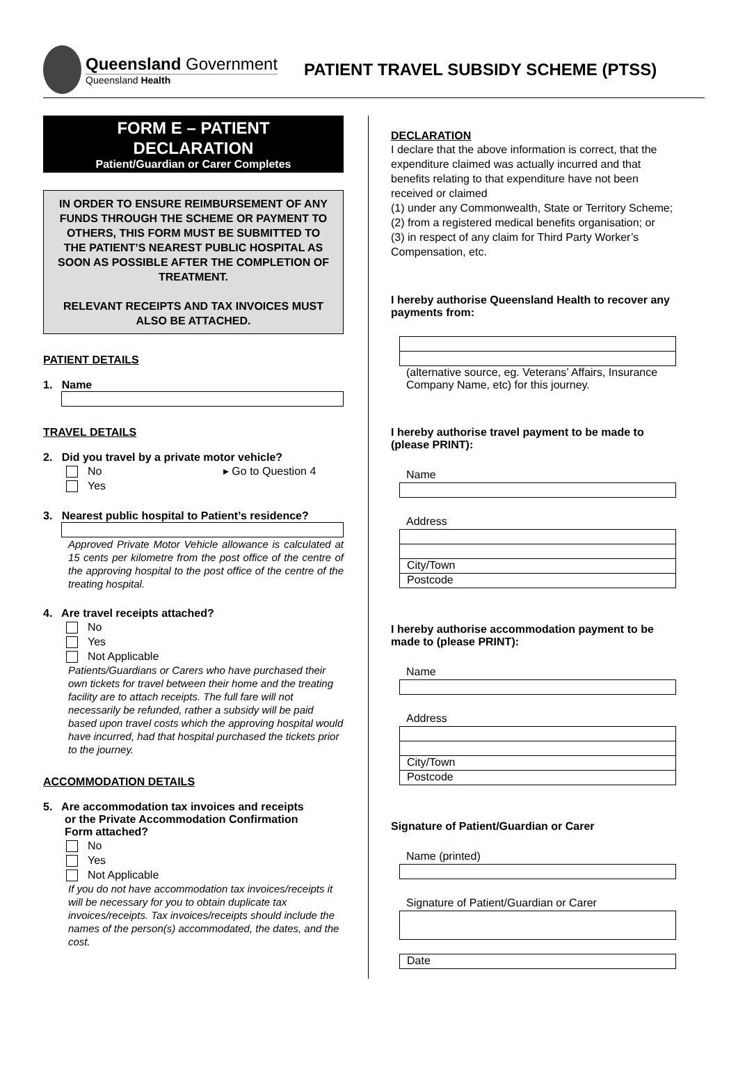Queensland Government
Queensland Health
PATIENT TRAVEL SUBSIDY SCHEME (PTSS)
FORM E – PATIENT
DECLARATION
Patient/Guardian or Carer Completes
IN ORDER TO ENSURE REIMBURSEMENT OF ANY FUNDS THROUGH THE SCHEME OR PAYMENT TO OTHERS, THIS FORM MUST BE SUBMITTED TO THE PATIENT’S NEAREST PUBLIC HOSPITAL AS SOON AS POSSIBLE AFTER THE COMPLETION OF TREATMENT.
RELEVANT RECEIPTS AND TAX INVOICES MUST ALSO BE ATTACHED.
PATIENT DETAILS
1. Name
TRAVEL DETAILS
2. Did you travel by a private motor vehicle?
No ▸ Go to Question 4
Yes
3. Nearest public hospital to Patient’s residence?
Approved Private Motor Vehicle allowance is calculated at 15 cents per kilometre from the post office of the centre of the approving hospital to the post office of the centre of the treating hospital.
4. Are travel receipts attached?
No
Yes
Not Applicable
Patients/Guardians or Carers who have purchased their own tickets for travel between their home and the treating facility are to attach receipts. The full fare will not necessarily be refunded, rather a subsidy will be paid based upon travel costs which the approving hospital would have incurred, had that hospital purchased the tickets prior to the journey.
ACCOMMODATION DETAILS
5. Are accommodation tax invoices and receipts
or the Private Accommodation Confirmation
Form attached?
No
Yes
Not Applicable
If you do not have accommodation tax invoices/receipts it will be necessary for you to obtain duplicate tax invoices/receipts. Tax invoices/receipts should include the names of the person(s) accommodated, the dates, and the cost.
DECLARATION
I declare that the above information is correct, that the expenditure claimed was actually incurred and that benefits relating to that expenditure have not been received or claimed
(1) under any Commonwealth, State or Territory Scheme;
(2) from a registered medical benefits organisation; or
(3) in respect of any claim for Third Party Worker’s Compensation, etc.
I hereby authorise Queensland Health to recover any payments from:
(alternative source, eg. Veterans’ Affairs, Insurance Company Name, etc) for this journey.
I hereby authorise travel payment to be made to (please PRINT):
Name
Address
City/Town
Postcode
I hereby authorise accommodation payment to be made to (please PRINT):
Name
Address
City/Town
Postcode
Signature of Patient/Guardian or Carer
Name (printed)
Signature of Patient/Guardian or Carer
Date